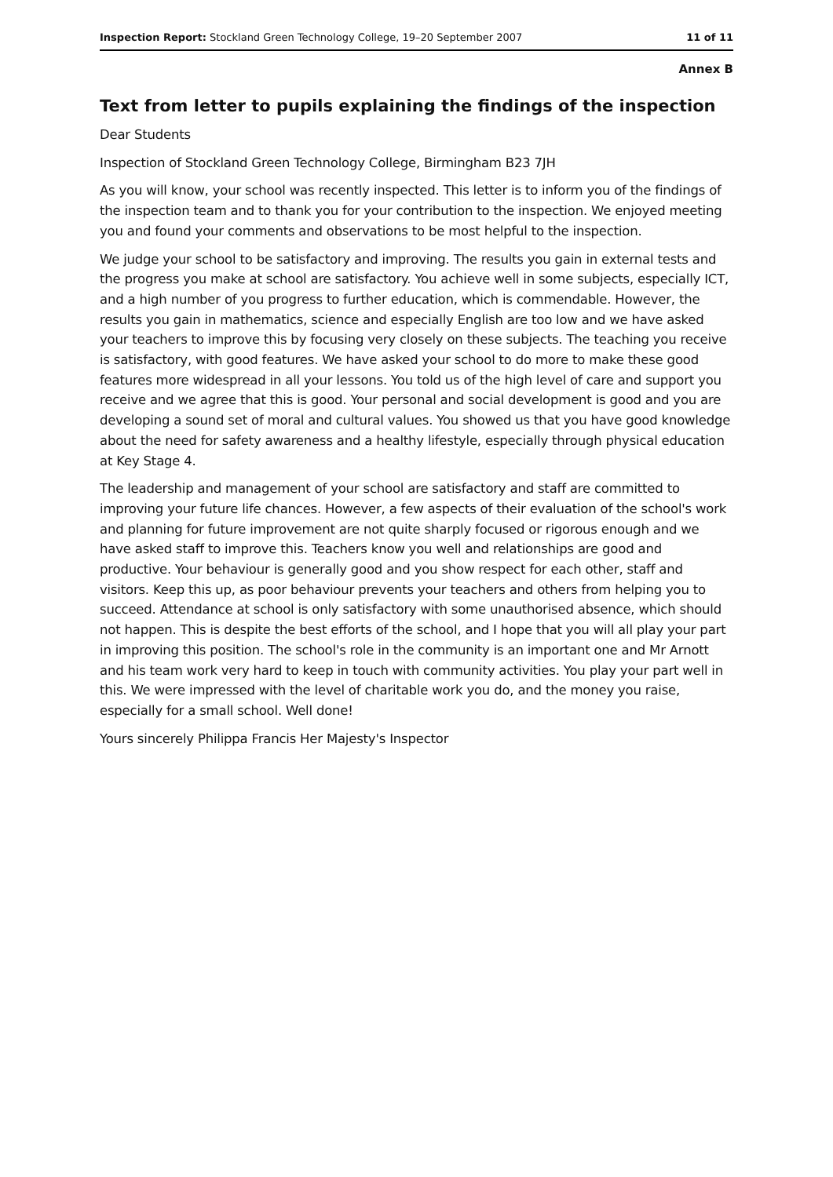Inspection Report: Stockland Green Technology College, 19–20 September 2007 11 of 11
Annex B
Text from letter to pupils explaining the findings of the inspection
Dear Students
Inspection of Stockland Green Technology College, Birmingham B23 7JH
As you will know, your school was recently inspected. This letter is to inform you of the findings of the inspection team and to thank you for your contribution to the inspection. We enjoyed meeting you and found your comments and observations to be most helpful to the inspection.
We judge your school to be satisfactory and improving. The results you gain in external tests and the progress you make at school are satisfactory. You achieve well in some subjects, especially ICT, and a high number of you progress to further education, which is commendable. However, the results you gain in mathematics, science and especially English are too low and we have asked your teachers to improve this by focusing very closely on these subjects. The teaching you receive is satisfactory, with good features. We have asked your school to do more to make these good features more widespread in all your lessons. You told us of the high level of care and support you receive and we agree that this is good. Your personal and social development is good and you are developing a sound set of moral and cultural values. You showed us that you have good knowledge about the need for safety awareness and a healthy lifestyle, especially through physical education at Key Stage 4.
The leadership and management of your school are satisfactory and staff are committed to improving your future life chances. However, a few aspects of their evaluation of the school's work and planning for future improvement are not quite sharply focused or rigorous enough and we have asked staff to improve this. Teachers know you well and relationships are good and productive. Your behaviour is generally good and you show respect for each other, staff and visitors. Keep this up, as poor behaviour prevents your teachers and others from helping you to succeed. Attendance at school is only satisfactory with some unauthorised absence, which should not happen. This is despite the best efforts of the school, and I hope that you will all play your part in improving this position. The school's role in the community is an important one and Mr Arnott and his team work very hard to keep in touch with community activities. You play your part well in this. We were impressed with the level of charitable work you do, and the money you raise, especially for a small school. Well done!
Yours sincerely Philippa Francis Her Majesty's Inspector